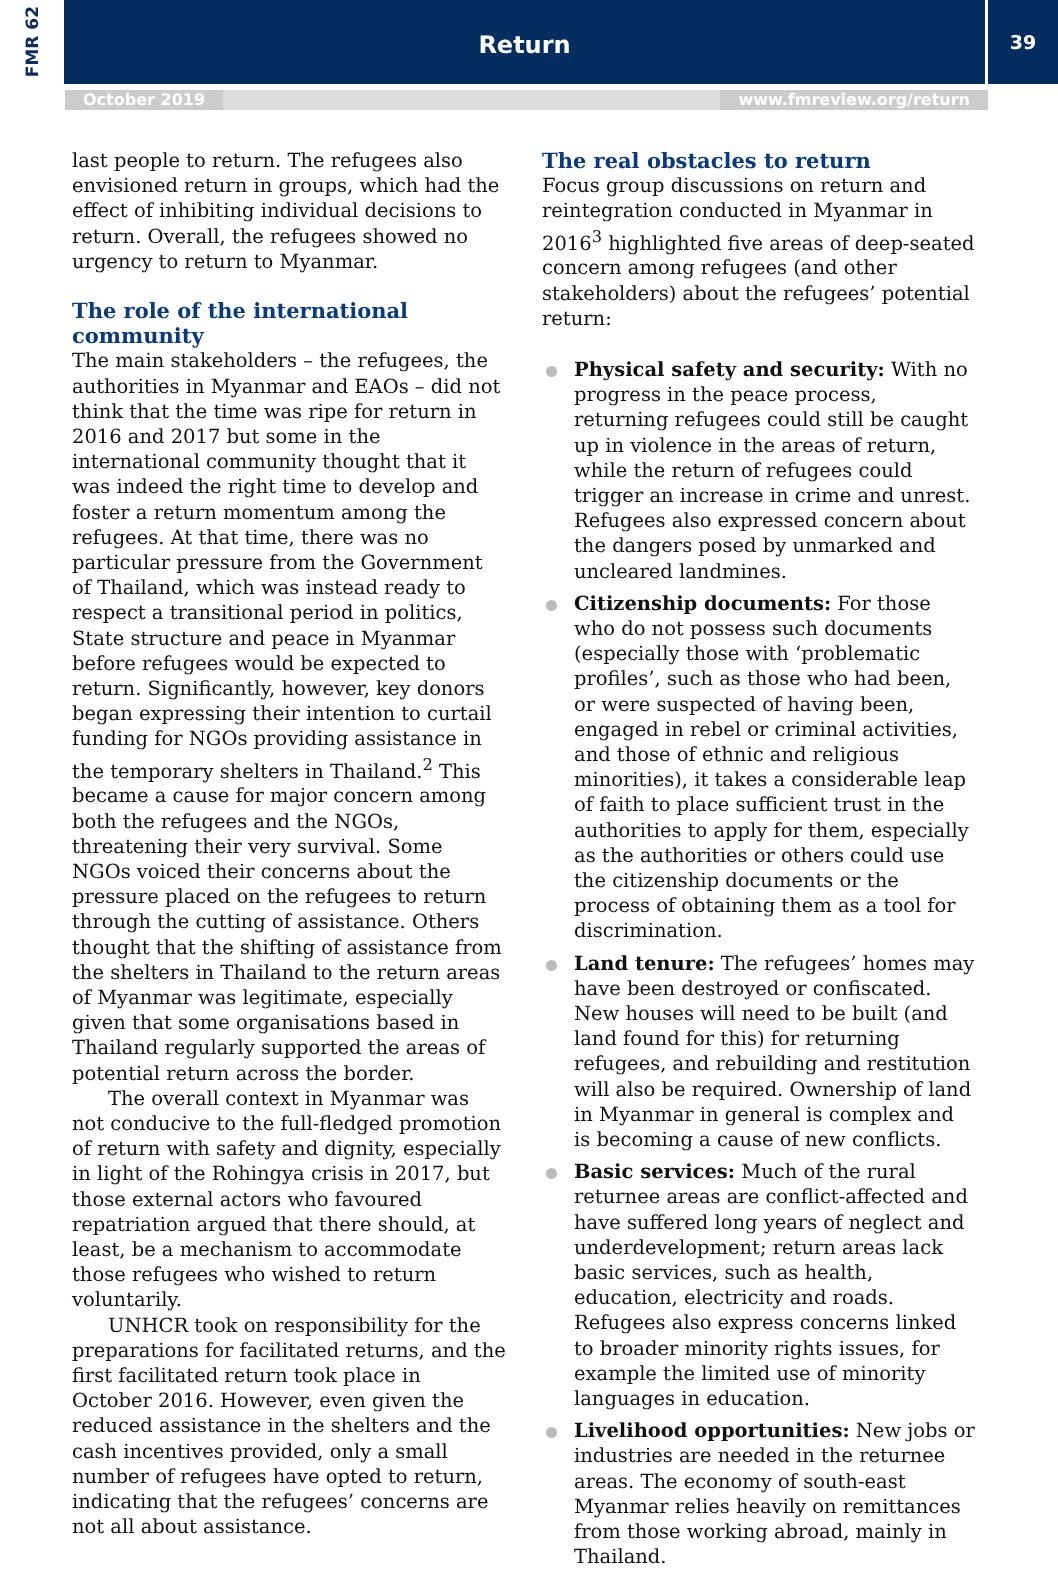FMR 62
Return
39
October 2019 www.fmreview.org/return
last people to return. The refugees also envisioned return in groups, which had the effect of inhibiting individual decisions to return. Overall, the refugees showed no urgency to return to Myanmar.
The role of the international community
The main stakeholders – the refugees, the authorities in Myanmar and EAOs – did not think that the time was ripe for return in 2016 and 2017 but some in the international community thought that it was indeed the right time to develop and foster a return momentum among the refugees. At that time, there was no particular pressure from the Government of Thailand, which was instead ready to respect a transitional period in politics, State structure and peace in Myanmar before refugees would be expected to return. Significantly, however, key donors began expressing their intention to curtail funding for NGOs providing assistance in the temporary shelters in Thailand.<sup>2</sup> This became a cause for major concern among both the refugees and the NGOs, threatening their very survival. Some NGOs voiced their concerns about the pressure placed on the refugees to return through the cutting of assistance. Others thought that the shifting of assistance from the shelters in Thailand to the return areas of Myanmar was legitimate, especially given that some organisations based in Thailand regularly supported the areas of potential return across the border.
The overall context in Myanmar was not conducive to the full-fledged promotion of return with safety and dignity, especially in light of the Rohingya crisis in 2017, but those external actors who favoured repatriation argued that there should, at least, be a mechanism to accommodate those refugees who wished to return voluntarily.
UNHCR took on responsibility for the preparations for facilitated returns, and the first facilitated return took place in October 2016. However, even given the reduced assistance in the shelters and the cash incentives provided, only a small number of refugees have opted to return, indicating that the refugees’ concerns are not all about assistance.
The real obstacles to return
Focus group discussions on return and reintegration conducted in Myanmar in 2016<sup>3</sup> highlighted five areas of deep-seated concern among refugees (and other stakeholders) about the refugees’ potential return:
Physical safety and security: With no progress in the peace process, returning refugees could still be caught up in violence in the areas of return, while the return of refugees could trigger an increase in crime and unrest. Refugees also expressed concern about the dangers posed by unmarked and uncleared landmines.
Citizenship documents: For those who do not possess such documents (especially those with ‘problematic profiles’, such as those who had been, or were suspected of having been, engaged in rebel or criminal activities, and those of ethnic and religious minorities), it takes a considerable leap of faith to place sufficient trust in the authorities to apply for them, especially as the authorities or others could use the citizenship documents or the process of obtaining them as a tool for discrimination.
Land tenure: The refugees’ homes may have been destroyed or confiscated. New houses will need to be built (and land found for this) for returning refugees, and rebuilding and restitution will also be required. Ownership of land in Myanmar in general is complex and is becoming a cause of new conflicts.
Basic services: Much of the rural returnee areas are conflict-affected and have suffered long years of neglect and underdevelopment; return areas lack basic services, such as health, education, electricity and roads. Refugees also express concerns linked to broader minority rights issues, for example the limited use of minority languages in education.
Livelihood opportunities: New jobs or industries are needed in the returnee areas. The economy of south-east Myanmar relies heavily on remittances from those working abroad, mainly in Thailand.